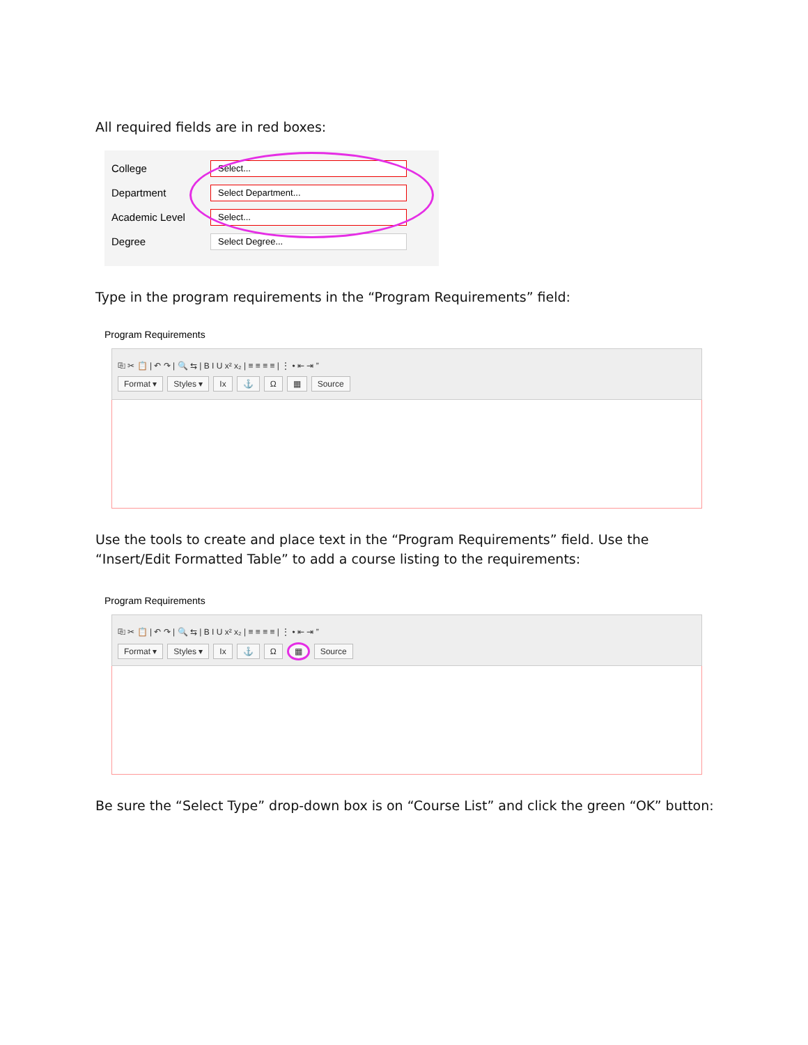All required fields are in red boxes:
College
Select...
Department
Select Department...
Academic Level
Select...
Degree
Select Degree...
Type in the program requirements in the “Program Requirements” field:
Program Requirements
⎘ ✂ 📋 | ↶ ↷ | 🔍 ⇆ | B I U x² x₂ | ≡ ≡ ≡ ≡ | ⋮ • ⇤ ⇥ ”
Format ▾ Styles ▾ Ix ⚓ Ω ▦ Source
Use the tools to create and place text in the “Program Requirements” field. Use the “Insert/Edit Formatted Table” to add a course listing to the requirements:
Program Requirements
⎘ ✂ 📋 | ↶ ↷ | 🔍 ⇆ | B I U x² x₂ | ≡ ≡ ≡ ≡ | ⋮ • ⇤ ⇥ ”
Format ▾ Styles ▾ Ix ⚓ Ω ▦ Source
Be sure the “Select Type” drop-down box is on “Course List” and click the green “OK” button: